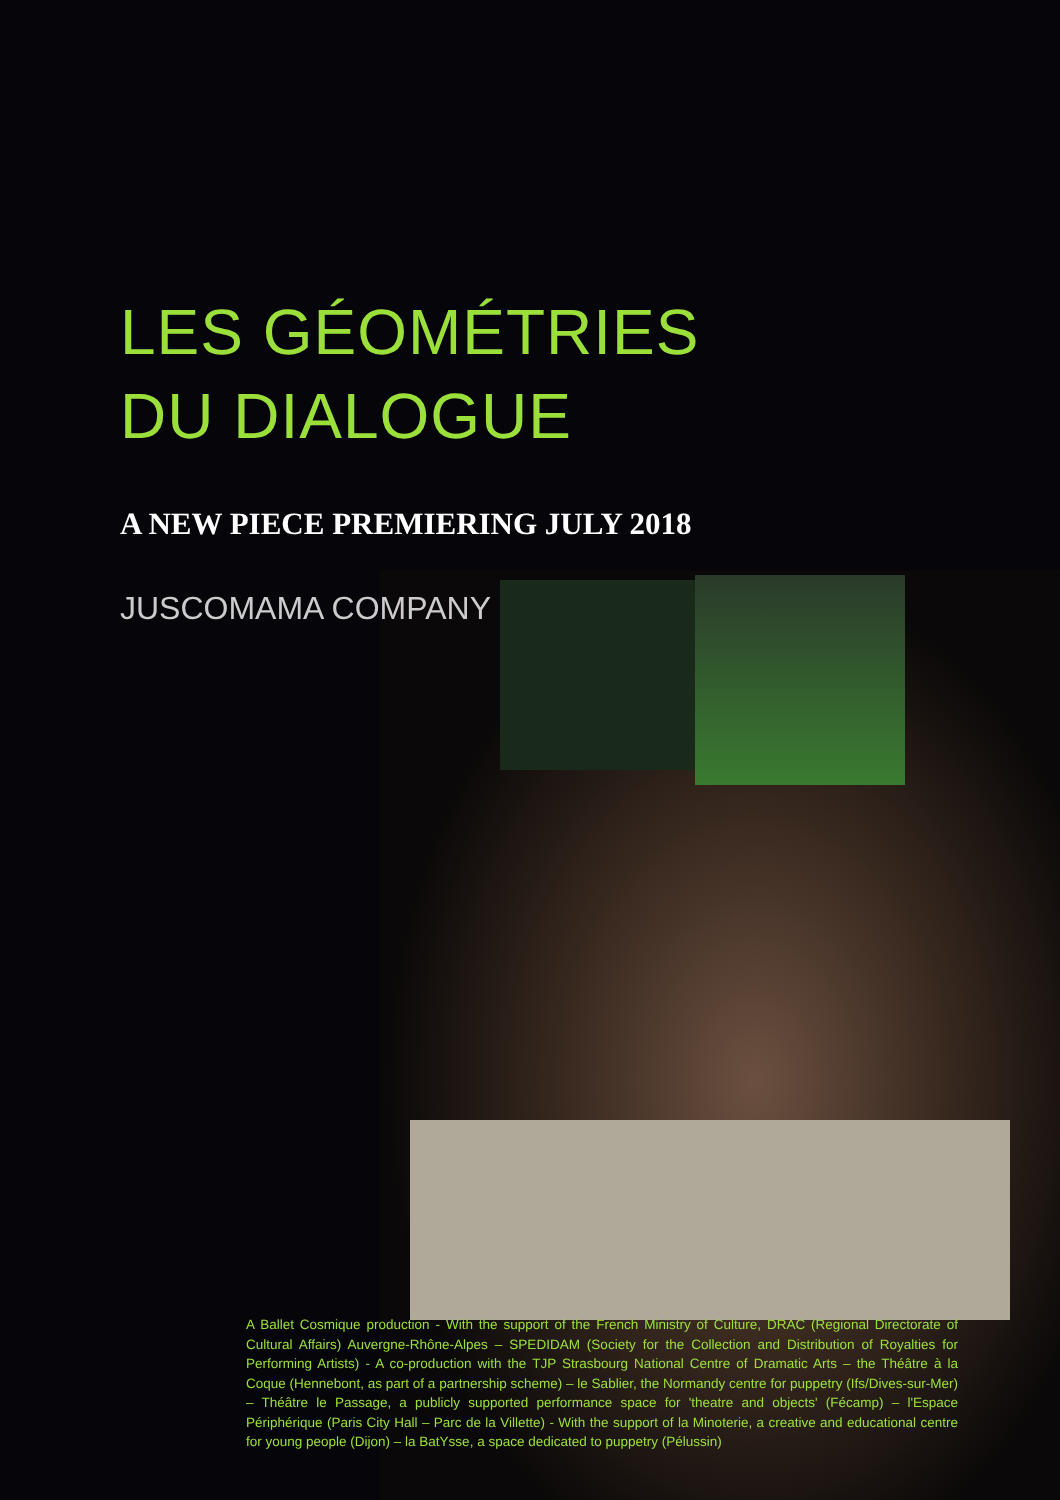LES GÉOMÉTRIES
DU DIALOGUE
A NEW PIECE PREMIERING JULY 2018
JUSCOMAMA COMPANY
A Ballet Cosmique production - With the support of the French Ministry of Culture, DRAC (Regional Directorate of Cultural Affairs) Auvergne-Rhône-Alpes – SPEDIDAM (Society for the Collection and Distribution of Royalties for Performing Artists) - A co-production with the TJP Strasbourg National Centre of Dramatic Arts – the Théâtre à la Coque (Hennebont, as part of a partnership scheme) – le Sablier, the Normandy centre for puppetry (Ifs/Dives-sur-Mer) – Théâtre le Passage, a publicly supported performance space for 'theatre and objects' (Fécamp) – l'Espace Périphérique (Paris City Hall – Parc de la Villette) - With the support of la Minoterie, a creative and educational centre for young people (Dijon) – la BatYsse, a space dedicated to puppetry (Pélussin)